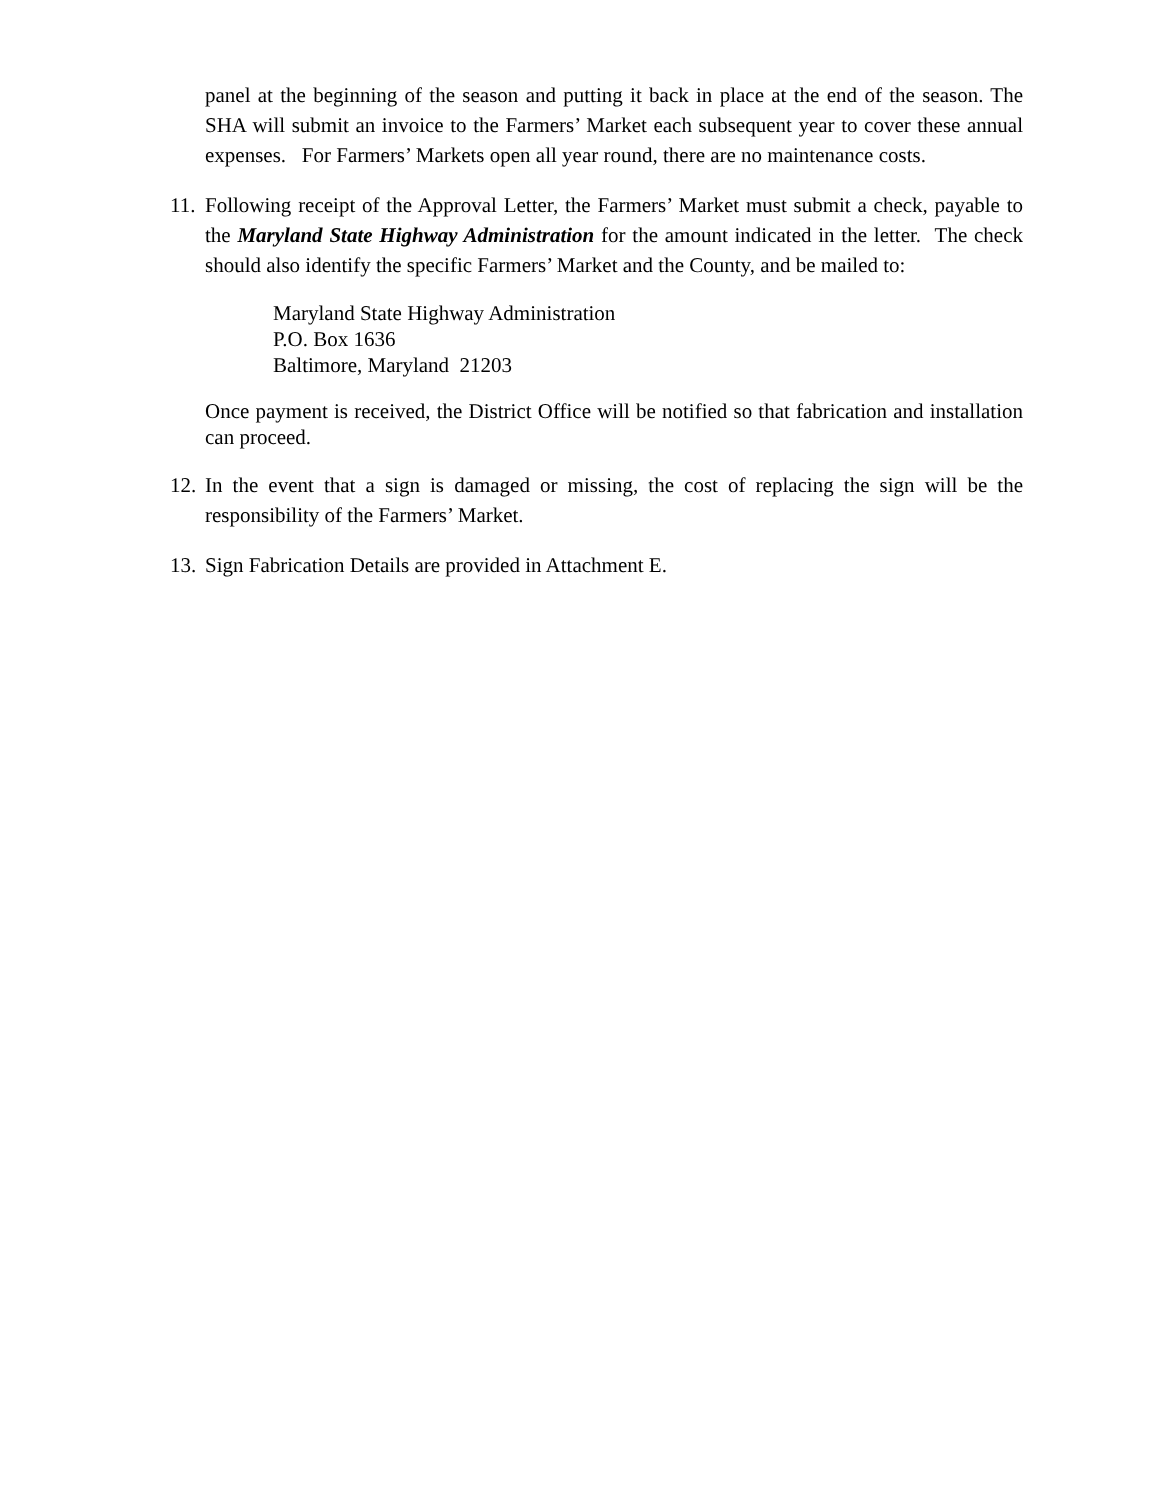panel at the beginning of the season and putting it back in place at the end of the season. The SHA will submit an invoice to the Farmers’ Market each subsequent year to cover these annual expenses. For Farmers’ Markets open all year round, there are no maintenance costs.
11.
Following receipt of the Approval Letter, the Farmers’ Market must submit a check, payable to the Maryland State Highway Administration for the amount indicated in the letter. The check should also identify the specific Farmers’ Market and the County, and be mailed to:
Maryland State Highway Administration
P.O. Box 1636
Baltimore, Maryland 21203
Once payment is received, the District Office will be notified so that fabrication and installation can proceed.
12.
In the event that a sign is damaged or missing, the cost of replacing the sign will be the responsibility of the Farmers’ Market.
13.
Sign Fabrication Details are provided in Attachment E.